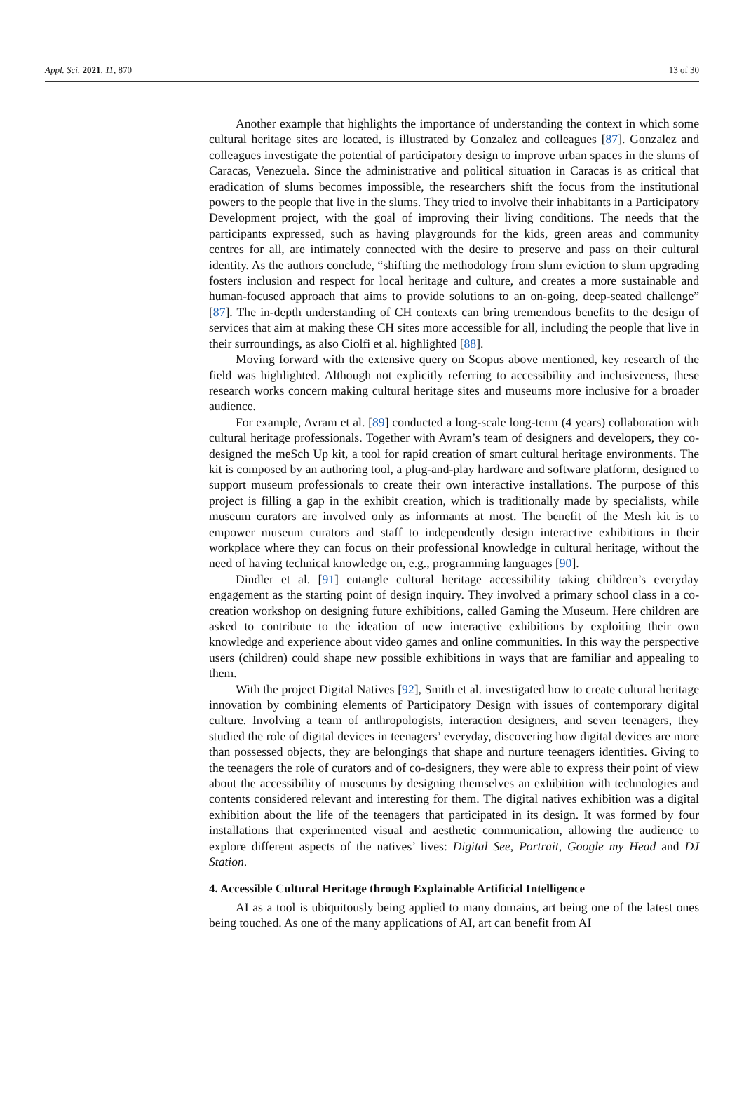Appl. Sci. 2021, 11, 870 13 of 30
Another example that highlights the importance of understanding the context in which some cultural heritage sites are located, is illustrated by Gonzalez and colleagues [87]. Gonzalez and colleagues investigate the potential of participatory design to improve urban spaces in the slums of Caracas, Venezuela. Since the administrative and political situation in Caracas is as critical that eradication of slums becomes impossible, the researchers shift the focus from the institutional powers to the people that live in the slums. They tried to involve their inhabitants in a Participatory Development project, with the goal of improving their living conditions. The needs that the participants expressed, such as having playgrounds for the kids, green areas and community centres for all, are intimately connected with the desire to preserve and pass on their cultural identity. As the authors conclude, “shifting the methodology from slum eviction to slum upgrading fosters inclusion and respect for local heritage and culture, and creates a more sustainable and human-focused approach that aims to provide solutions to an on-going, deep-seated challenge” [87]. The in-depth understanding of CH contexts can bring tremendous benefits to the design of services that aim at making these CH sites more accessible for all, including the people that live in their surroundings, as also Ciolfi et al. highlighted [88].
Moving forward with the extensive query on Scopus above mentioned, key research of the field was highlighted. Although not explicitly referring to accessibility and inclusiveness, these research works concern making cultural heritage sites and museums more inclusive for a broader audience.
For example, Avram et al. [89] conducted a long-scale long-term (4 years) collaboration with cultural heritage professionals. Together with Avram’s team of designers and developers, they co-designed the meSch Up kit, a tool for rapid creation of smart cultural heritage environments. The kit is composed by an authoring tool, a plug-and-play hardware and software platform, designed to support museum professionals to create their own interactive installations. The purpose of this project is filling a gap in the exhibit creation, which is traditionally made by specialists, while museum curators are involved only as informants at most. The benefit of the Mesh kit is to empower museum curators and staff to independently design interactive exhibitions in their workplace where they can focus on their professional knowledge in cultural heritage, without the need of having technical knowledge on, e.g., programming languages [90].
Dindler et al. [91] entangle cultural heritage accessibility taking children’s everyday engagement as the starting point of design inquiry. They involved a primary school class in a co-creation workshop on designing future exhibitions, called Gaming the Museum. Here children are asked to contribute to the ideation of new interactive exhibitions by exploiting their own knowledge and experience about video games and online communities. In this way the perspective users (children) could shape new possible exhibitions in ways that are familiar and appealing to them.
With the project Digital Natives [92], Smith et al. investigated how to create cultural heritage innovation by combining elements of Participatory Design with issues of contemporary digital culture. Involving a team of anthropologists, interaction designers, and seven teenagers, they studied the role of digital devices in teenagers’ everyday, discovering how digital devices are more than possessed objects, they are belongings that shape and nurture teenagers identities. Giving to the teenagers the role of curators and of co-designers, they were able to express their point of view about the accessibility of museums by designing themselves an exhibition with technologies and contents considered relevant and interesting for them. The digital natives exhibition was a digital exhibition about the life of the teenagers that participated in its design. It was formed by four installations that experimented visual and aesthetic communication, allowing the audience to explore different aspects of the natives’ lives: Digital See, Portrait, Google my Head and DJ Station.
4. Accessible Cultural Heritage through Explainable Artificial Intelligence
AI as a tool is ubiquitously being applied to many domains, art being one of the latest ones being touched. As one of the many applications of AI, art can benefit from AI